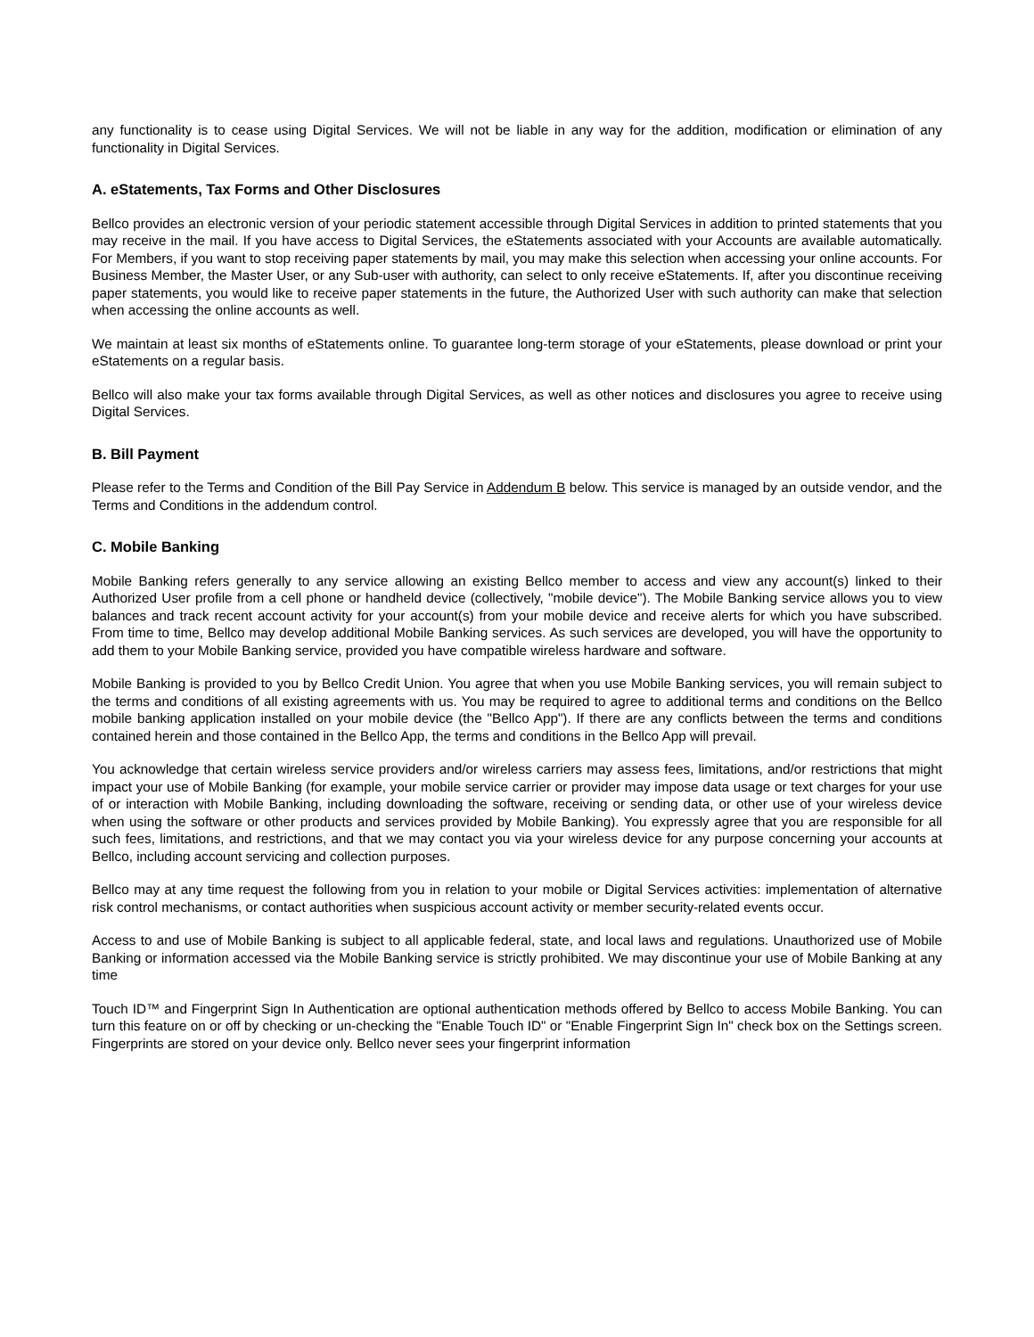any functionality is to cease using Digital Services. We will not be liable in any way for the addition, modification or elimination of any functionality in Digital Services.
A. eStatements, Tax Forms and Other Disclosures
Bellco provides an electronic version of your periodic statement accessible through Digital Services in addition to printed statements that you may receive in the mail. If you have access to Digital Services, the eStatements associated with your Accounts are available automatically. For Members, if you want to stop receiving paper statements by mail, you may make this selection when accessing your online accounts. For Business Member, the Master User, or any Sub-user with authority, can select to only receive eStatements. If, after you discontinue receiving paper statements, you would like to receive paper statements in the future, the Authorized User with such authority can make that selection when accessing the online accounts as well.
We maintain at least six months of eStatements online. To guarantee long-term storage of your eStatements, please download or print your eStatements on a regular basis.
Bellco will also make your tax forms available through Digital Services, as well as other notices and disclosures you agree to receive using Digital Services.
B. Bill Payment
Please refer to the Terms and Condition of the Bill Pay Service in Addendum B below. This service is managed by an outside vendor, and the Terms and Conditions in the addendum control.
C. Mobile Banking
Mobile Banking refers generally to any service allowing an existing Bellco member to access and view any account(s) linked to their Authorized User profile from a cell phone or handheld device (collectively, "mobile device"). The Mobile Banking service allows you to view balances and track recent account activity for your account(s) from your mobile device and receive alerts for which you have subscribed. From time to time, Bellco may develop additional Mobile Banking services. As such services are developed, you will have the opportunity to add them to your Mobile Banking service, provided you have compatible wireless hardware and software.
Mobile Banking is provided to you by Bellco Credit Union. You agree that when you use Mobile Banking services, you will remain subject to the terms and conditions of all existing agreements with us. You may be required to agree to additional terms and conditions on the Bellco mobile banking application installed on your mobile device (the "Bellco App"). If there are any conflicts between the terms and conditions contained herein and those contained in the Bellco App, the terms and conditions in the Bellco App will prevail.
You acknowledge that certain wireless service providers and/or wireless carriers may assess fees, limitations, and/or restrictions that might impact your use of Mobile Banking (for example, your mobile service carrier or provider may impose data usage or text charges for your use of or interaction with Mobile Banking, including downloading the software, receiving or sending data, or other use of your wireless device when using the software or other products and services provided by Mobile Banking). You expressly agree that you are responsible for all such fees, limitations, and restrictions, and that we may contact you via your wireless device for any purpose concerning your accounts at Bellco, including account servicing and collection purposes.
Bellco may at any time request the following from you in relation to your mobile or Digital Services activities: implementation of alternative risk control mechanisms, or contact authorities when suspicious account activity or member security-related events occur.
Access to and use of Mobile Banking is subject to all applicable federal, state, and local laws and regulations. Unauthorized use of Mobile Banking or information accessed via the Mobile Banking service is strictly prohibited. We may discontinue your use of Mobile Banking at any time
Touch ID™ and Fingerprint Sign In Authentication are optional authentication methods offered by Bellco to access Mobile Banking. You can turn this feature on or off by checking or un-checking the "Enable Touch ID" or "Enable Fingerprint Sign In" check box on the Settings screen. Fingerprints are stored on your device only. Bellco never sees your fingerprint information